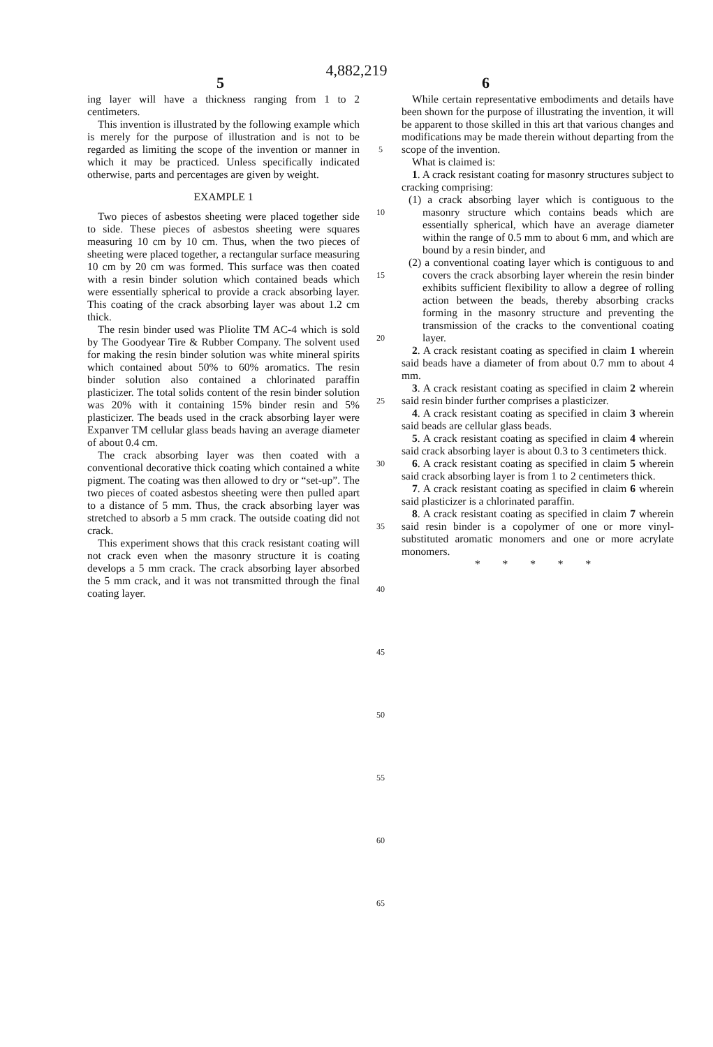4,882,219
5 6
ing layer will have a thickness ranging from 1 to 2 centimeters.
This invention is illustrated by the following example which is merely for the purpose of illustration and is not to be regarded as limiting the scope of the invention or manner in which it may be practiced. Unless specifically indicated otherwise, parts and percentages are given by weight.
EXAMPLE 1
Two pieces of asbestos sheeting were placed together side to side. These pieces of asbestos sheeting were squares measuring 10 cm by 10 cm. Thus, when the two pieces of sheeting were placed together, a rectangular surface measuring 10 cm by 20 cm was formed. This surface was then coated with a resin binder solution which contained beads which were essentially spherical to provide a crack absorbing layer. This coating of the crack absorbing layer was about 1.2 cm thick.
The resin binder used was Pliolite TM AC-4 which is sold by The Goodyear Tire & Rubber Company. The solvent used for making the resin binder solution was white mineral spirits which contained about 50% to 60% aromatics. The resin binder solution also contained a chlorinated paraffin plasticizer. The total solids content of the resin binder solution was 20% with it containing 15% binder resin and 5% plasticizer. The beads used in the crack absorbing layer were Expanver TM cellular glass beads having an average diameter of about 0.4 cm.
The crack absorbing layer was then coated with a conventional decorative thick coating which contained a white pigment. The coating was then allowed to dry or “set-up”. The two pieces of coated asbestos sheeting were then pulled apart to a distance of 5 mm. Thus, the crack absorbing layer was stretched to absorb a 5 mm crack. The outside coating did not crack.
This experiment shows that this crack resistant coating will not crack even when the masonry structure it is coating develops a 5 mm crack. The crack absorbing layer absorbed the 5 mm crack, and it was not transmitted through the final coating layer.
5
10
15
20
25
30
35
40
45
50
55
60
65
While certain representative embodiments and details have been shown for the purpose of illustrating the invention, it will be apparent to those skilled in this art that various changes and modifications may be made therein without departing from the scope of the invention.
What is claimed is:
1. A crack resistant coating for masonry structures subject to cracking comprising:
(1) a crack absorbing layer which is contiguous to the masonry structure which contains beads which are essentially spherical, which have an average diameter within the range of 0.5 mm to about 6 mm, and which are bound by a resin binder, and
(2) a conventional coating layer which is contiguous to and covers the crack absorbing layer wherein the resin binder exhibits sufficient flexibility to allow a degree of rolling action between the beads, thereby absorbing cracks forming in the masonry structure and preventing the transmission of the cracks to the conventional coating layer.
2. A crack resistant coating as specified in claim 1 wherein said beads have a diameter of from about 0.7 mm to about 4 mm.
3. A crack resistant coating as specified in claim 2 wherein said resin binder further comprises a plasticizer.
4. A crack resistant coating as specified in claim 3 wherein said beads are cellular glass beads.
5. A crack resistant coating as specified in claim 4 wherein said crack absorbing layer is about 0.3 to 3 centimeters thick.
6. A crack resistant coating as specified in claim 5 wherein said crack absorbing layer is from 1 to 2 centimeters thick.
7. A crack resistant coating as specified in claim 6 wherein said plasticizer is a chlorinated paraffin.
8. A crack resistant coating as specified in claim 7 wherein said resin binder is a copolymer of one or more vinyl-substituted aromatic monomers and one or more acrylate monomers.
* * * * *